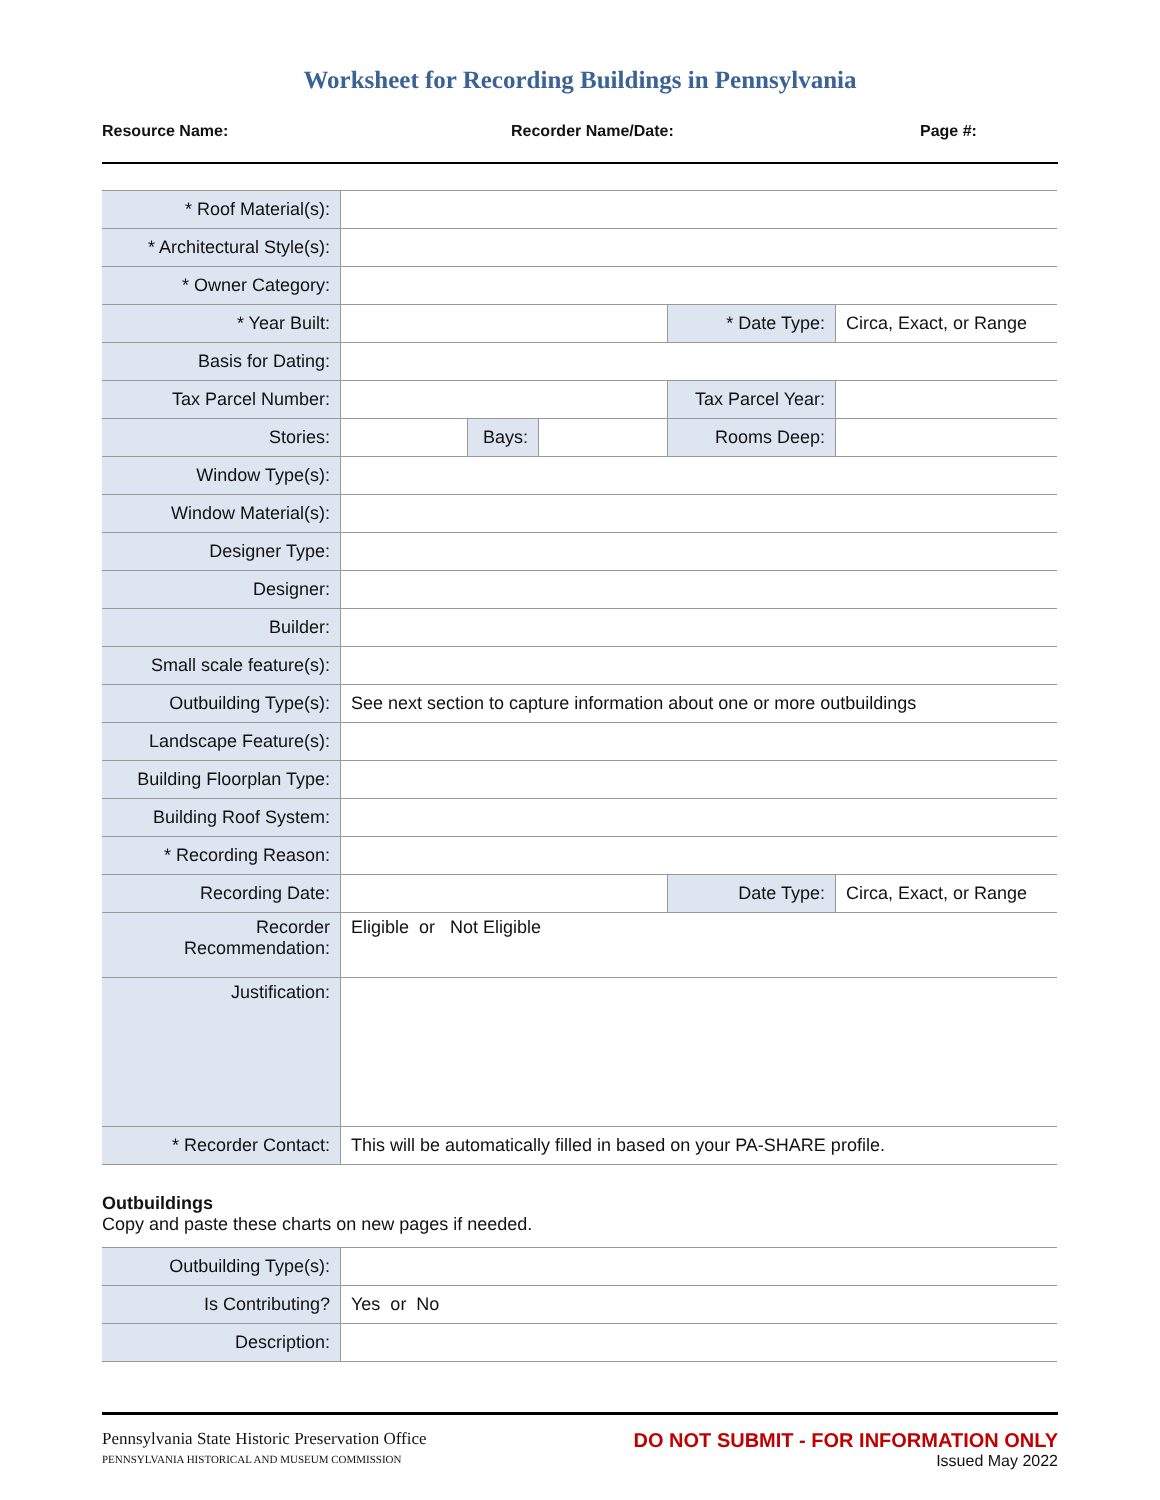Worksheet for Recording Buildings in Pennsylvania
Resource Name: Recorder Name/Date: Page #:
| * Roof Material(s): | | | | | |
| * Architectural Style(s): | | | | | |
| * Owner Category: | | | | | |
| * Year Built: | | | | * Date Type: | Circa, Exact, or Range |
| Basis for Dating: | | | | | |
| Tax Parcel Number: | | | | Tax Parcel Year: | |
| Stories: | | Bays: | | Rooms Deep: | |
| Window Type(s): | | | | | |
| Window Material(s): | | | | | |
| Designer Type: | | | | | |
| Designer: | | | | | |
| Builder: | | | | | |
| Small scale feature(s): | | | | | |
| Outbuilding Type(s): | See next section to capture information about one or more outbuildings | | | | |
| Landscape Feature(s): | | | | | |
| Building Floorplan Type: | | | | | |
| Building Roof System: | | | | | |
| * Recording Reason: | | | | | |
| Recording Date: | | | | Date Type: | Circa, Exact, or Range |
| Recorder Recommendation: | Eligible or Not Eligible | | | | |
| Justification: | | | | | |
| * Recorder Contact: | This will be automatically filled in based on your PA-SHARE profile. | | | | |
Outbuildings
Copy and paste these charts on new pages if needed.
| Outbuilding Type(s): | |
| Is Contributing? | Yes or No |
| Description: | |
Pennsylvania State Historic Preservation Office
PENNSYLVANIA HISTORICAL AND MUSEUM COMMISSION
DO NOT SUBMIT - FOR INFORMATION ONLY
Issued May 2022